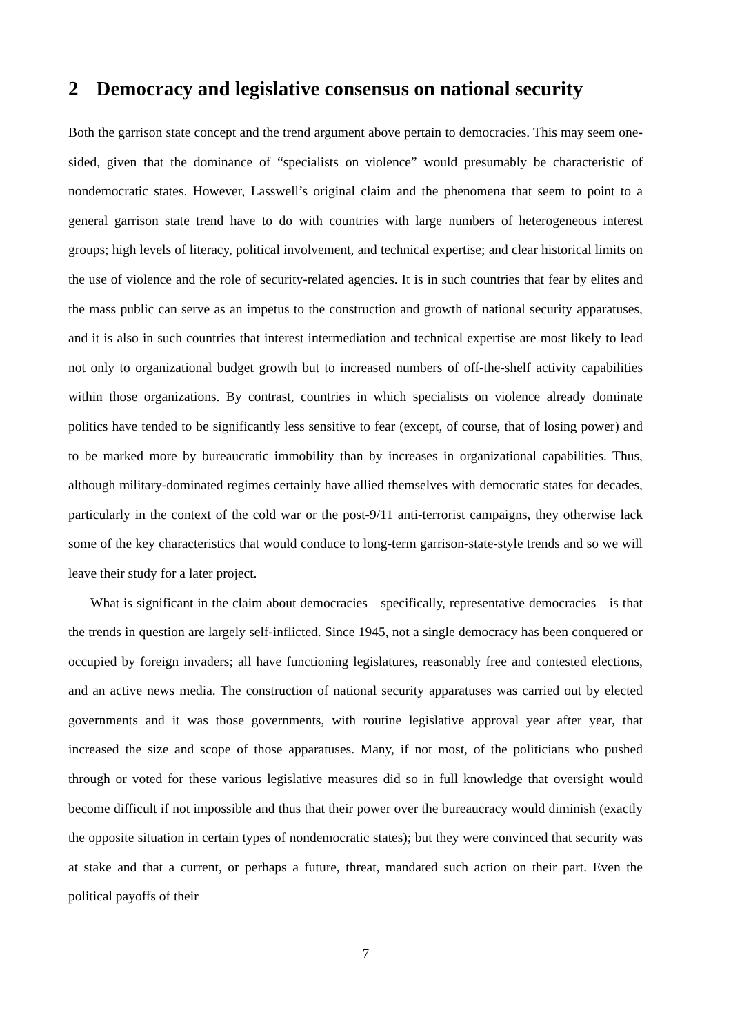2 Democracy and legislative consensus on national security
Both the garrison state concept and the trend argument above pertain to democracies. This may seem one-sided, given that the dominance of “specialists on violence” would presumably be characteristic of nondemocratic states. However, Lasswell’s original claim and the phenomena that seem to point to a general garrison state trend have to do with countries with large numbers of heterogeneous interest groups; high levels of literacy, political involvement, and technical expertise; and clear historical limits on the use of violence and the role of security-related agencies. It is in such countries that fear by elites and the mass public can serve as an impetus to the construction and growth of national security apparatuses, and it is also in such countries that interest intermediation and technical expertise are most likely to lead not only to organizational budget growth but to increased numbers of off-the-shelf activity capabilities within those organizations. By contrast, countries in which specialists on violence already dominate politics have tended to be significantly less sensitive to fear (except, of course, that of losing power) and to be marked more by bureaucratic immobility than by increases in organizational capabilities. Thus, although military-dominated regimes certainly have allied themselves with democratic states for decades, particularly in the context of the cold war or the post-9/11 anti-terrorist campaigns, they otherwise lack some of the key characteristics that would conduce to long-term garrison-state-style trends and so we will leave their study for a later project.
What is significant in the claim about democracies—specifically, representative democracies—is that the trends in question are largely self-inflicted. Since 1945, not a single democracy has been conquered or occupied by foreign invaders; all have functioning legislatures, reasonably free and contested elections, and an active news media. The construction of national security apparatuses was carried out by elected governments and it was those governments, with routine legislative approval year after year, that increased the size and scope of those apparatuses. Many, if not most, of the politicians who pushed through or voted for these various legislative measures did so in full knowledge that oversight would become difficult if not impossible and thus that their power over the bureaucracy would diminish (exactly the opposite situation in certain types of nondemocratic states); but they were convinced that security was at stake and that a current, or perhaps a future, threat, mandated such action on their part. Even the political payoffs of their
7